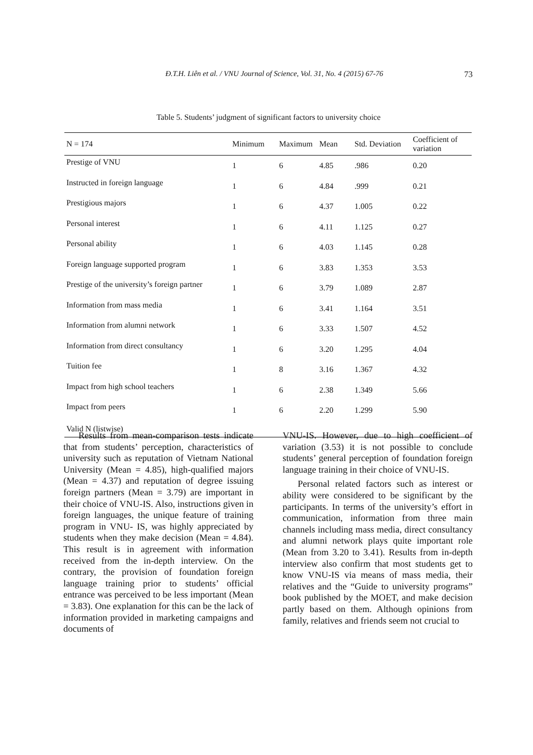Đ.T.H. Liên et al. / VNU Journal of Science, Vol. 31, No. 4 (2015) 67-76 73
Table 5. Students’ judgment of significant factors to university choice
| N = 174 | Minimum | Maximum | Mean | Std. Deviation | Coefficient of variation |
| --- | --- | --- | --- | --- | --- |
| Prestige of VNU | 1 | 6 | 4.85 | .986 | 0.20 |
| Instructed in foreign language | 1 | 6 | 4.84 | .999 | 0.21 |
| Prestigious majors | 1 | 6 | 4.37 | 1.005 | 0.22 |
| Personal interest | 1 | 6 | 4.11 | 1.125 | 0.27 |
| Personal ability | 1 | 6 | 4.03 | 1.145 | 0.28 |
| Foreign language supported program | 1 | 6 | 3.83 | 1.353 | 3.53 |
| Prestige of the university’s foreign partner | 1 | 6 | 3.79 | 1.089 | 2.87 |
| Information from mass media | 1 | 6 | 3.41 | 1.164 | 3.51 |
| Information from alumni network | 1 | 6 | 3.33 | 1.507 | 4.52 |
| Information from direct consultancy | 1 | 6 | 3.20 | 1.295 | 4.04 |
| Tuition fee | 1 | 8 | 3.16 | 1.367 | 4.32 |
| Impact from high school teachers | 1 | 6 | 2.38 | 1.349 | 5.66 |
| Impact from peers | 1 | 6 | 2.20 | 1.299 | 5.90 |
| Valid N (listwise) | | | | | |
Results from mean-comparison tests indicate that from students’ perception, characteristics of university such as reputation of Vietnam National University (Mean = 4.85), high-qualified majors (Mean = 4.37) and reputation of degree issuing foreign partners (Mean = 3.79) are important in their choice of VNU-IS. Also, instructions given in foreign languages, the unique feature of training program in VNU- IS, was highly appreciated by students when they make decision (Mean = 4.84). This result is in agreement with information received from the in-depth interview. On the contrary, the provision of foundation foreign language training prior to students’ official entrance was perceived to be less important (Mean = 3.83). One explanation for this can be the lack of information provided in marketing campaigns and documents of
VNU-IS. However, due to high coefficient of variation (3.53) it is not possible to conclude students’ general perception of foundation foreign language training in their choice of VNU-IS.
Personal related factors such as interest or ability were considered to be significant by the participants. In terms of the university’s effort in communication, information from three main channels including mass media, direct consultancy and alumni network plays quite important role (Mean from 3.20 to 3.41). Results from in-depth interview also confirm that most students get to know VNU-IS via means of mass media, their relatives and the “Guide to university programs” book published by the MOET, and make decision partly based on them. Although opinions from family, relatives and friends seem not crucial to